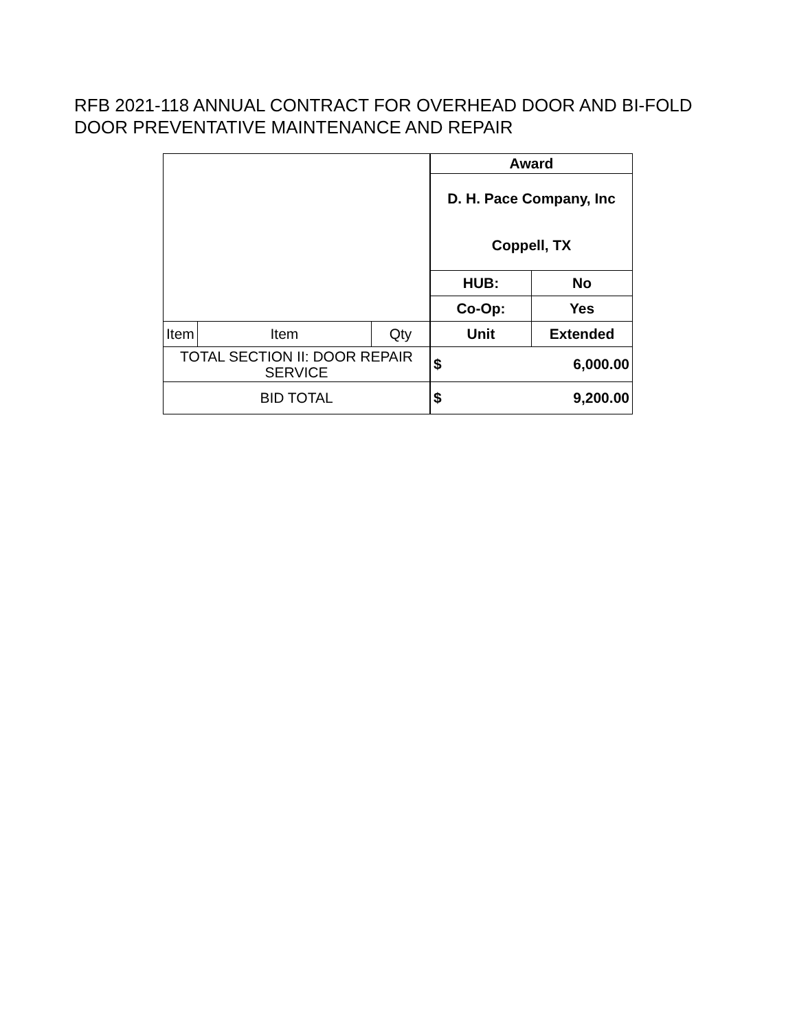RFB 2021-118 ANNUAL CONTRACT FOR OVERHEAD DOOR AND BI-FOLD
DOOR PREVENTATIVE MAINTENANCE AND REPAIR
| | | | Award | |
| | | | D. H. Pace Company, Inc Coppell, TX | |
| | | | HUB: | No |
| | | | Co-Op: | Yes |
| Item | Item | Qty | Unit | Extended |
| TOTAL SECTION II: DOOR REPAIR SERVICE | | | $ 6,000.00 | |
| BID TOTAL | | | $ 9,200.00 | |